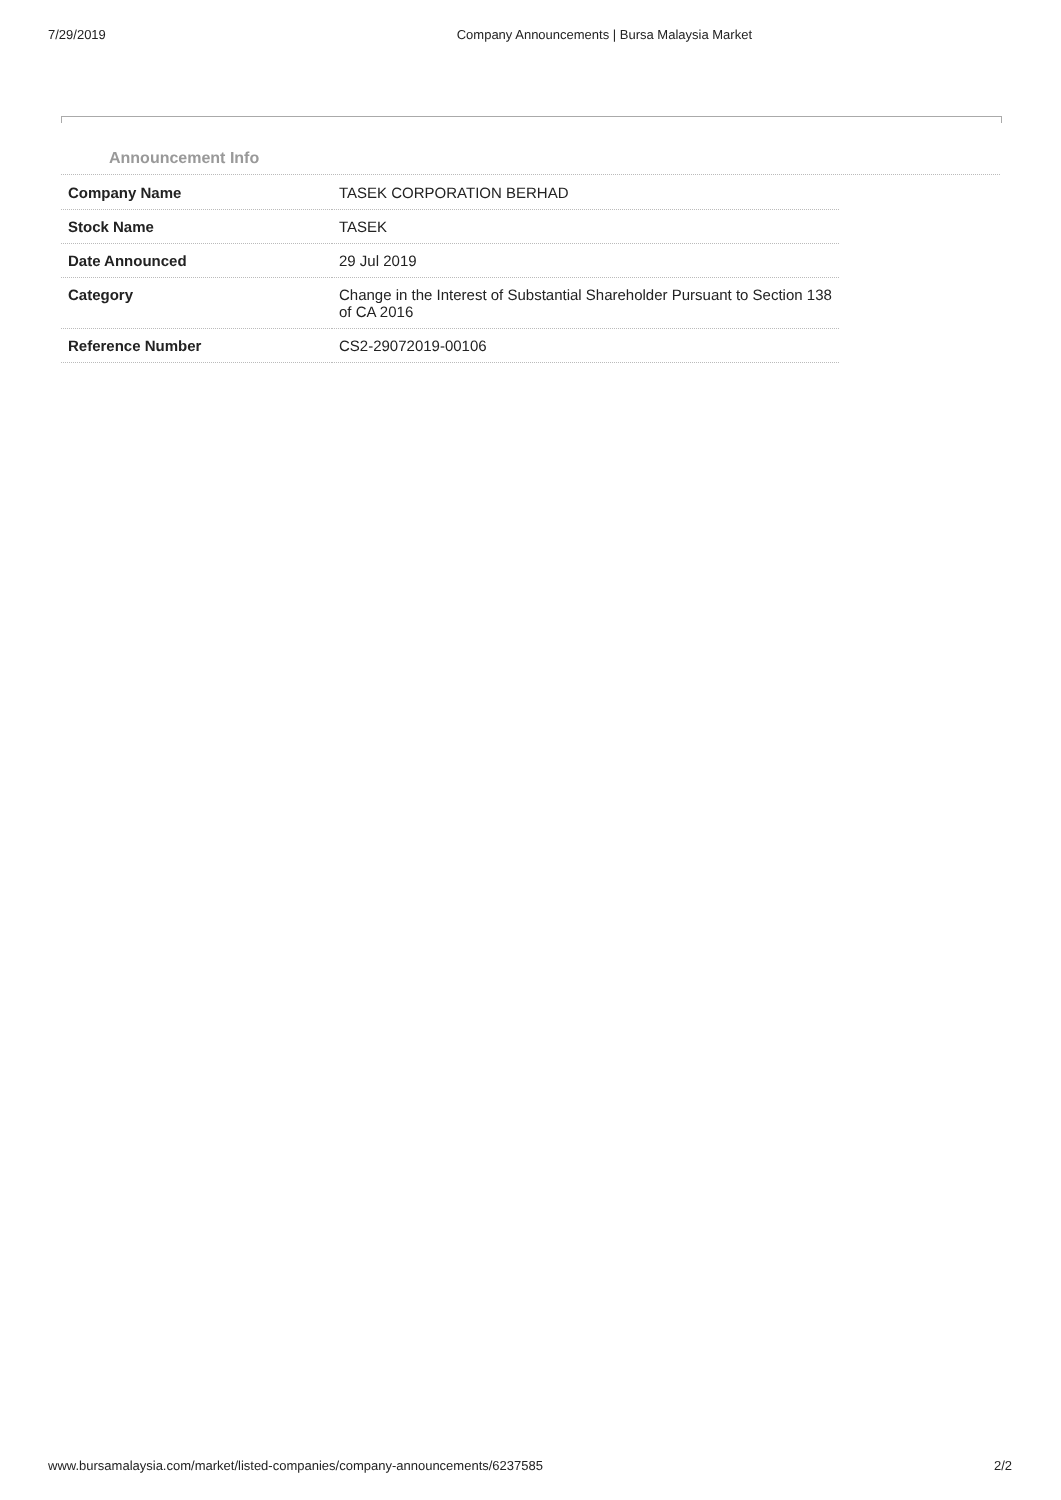7/29/2019 Company Announcements | Bursa Malaysia Market
Announcement Info
| Company Name | TASEK CORPORATION BERHAD |
| Stock Name | TASEK |
| Date Announced | 29 Jul 2019 |
| Category | Change in the Interest of Substantial Shareholder Pursuant to Section 138 of CA 2016 |
| Reference Number | CS2-29072019-00106 |
www.bursamalaysia.com/market/listed-companies/company-announcements/6237585 2/2